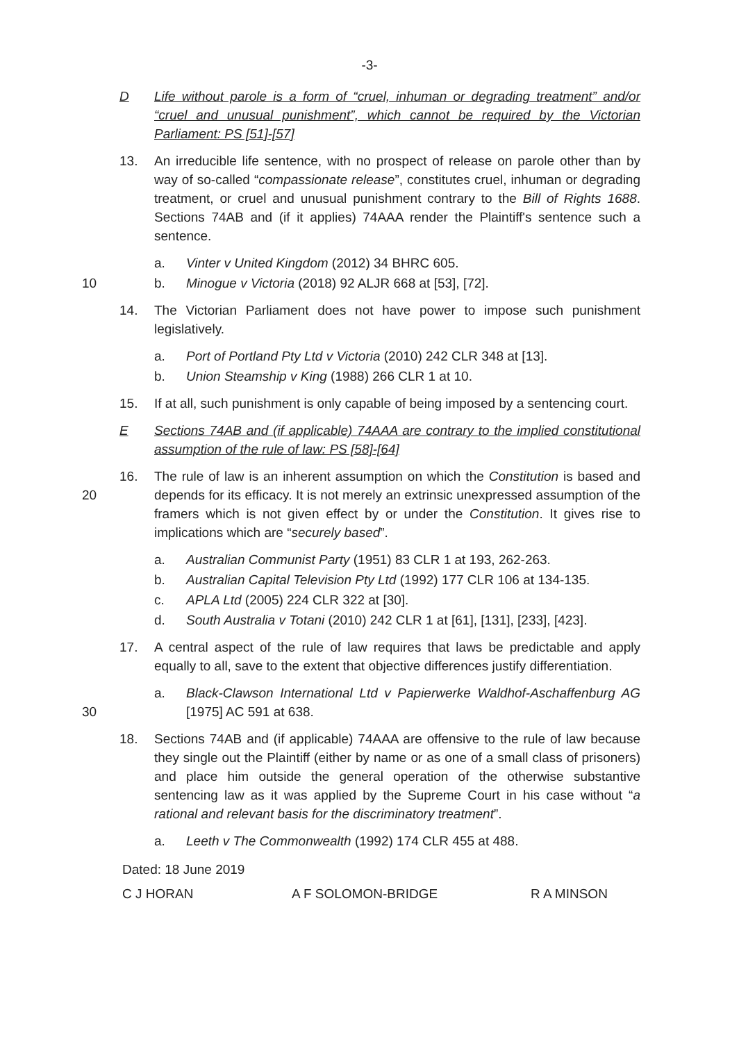-3-
D Life without parole is a form of “cruel, inhuman or degrading treatment” and/or “cruel and unusual punishment”, which cannot be required by the Victorian Parliament: PS [51]-[57]
13. An irreducible life sentence, with no prospect of release on parole other than by way of so-called “compassionate release”, constitutes cruel, inhuman or degrading treatment, or cruel and unusual punishment contrary to the Bill of Rights 1688. Sections 74AB and (if it applies) 74AAA render the Plaintiff's sentence such a sentence.
a. Vinter v United Kingdom (2012) 34 BHRC 605.
10 b. Minogue v Victoria (2018) 92 ALJR 668 at [53], [72].
14. The Victorian Parliament does not have power to impose such punishment legislatively.
a. Port of Portland Pty Ltd v Victoria (2010) 242 CLR 348 at [13].
b. Union Steamship v King (1988) 266 CLR 1 at 10.
15. If at all, such punishment is only capable of being imposed by a sentencing court.
E Sections 74AB and (if applicable) 74AAA are contrary to the implied constitutional assumption of the rule of law: PS [58]-[64]
20 16. The rule of law is an inherent assumption on which the Constitution is based and depends for its efficacy. It is not merely an extrinsic unexpressed assumption of the framers which is not given effect by or under the Constitution. It gives rise to implications which are “securely based”.
a. Australian Communist Party (1951) 83 CLR 1 at 193, 262-263.
b. Australian Capital Television Pty Ltd (1992) 177 CLR 106 at 134-135.
c. APLA Ltd (2005) 224 CLR 322 at [30].
d. South Australia v Totani (2010) 242 CLR 1 at [61], [131], [233], [423].
17. A central aspect of the rule of law requires that laws be predictable and apply equally to all, save to the extent that objective differences justify differentiation.
30 a. Black-Clawson International Ltd v Papierwerke Waldhof-Aschaffenburg AG [1975] AC 591 at 638.
18. Sections 74AB and (if applicable) 74AAA are offensive to the rule of law because they single out the Plaintiff (either by name or as one of a small class of prisoners) and place him outside the general operation of the otherwise substantive sentencing law as it was applied by the Supreme Court in his case without “a rational and relevant basis for the discriminatory treatment”.
a. Leeth v The Commonwealth (1992) 174 CLR 455 at 488.
Dated: 18 June 2019
C J HORAN A F SOLOMON-BRIDGE R A MINSON